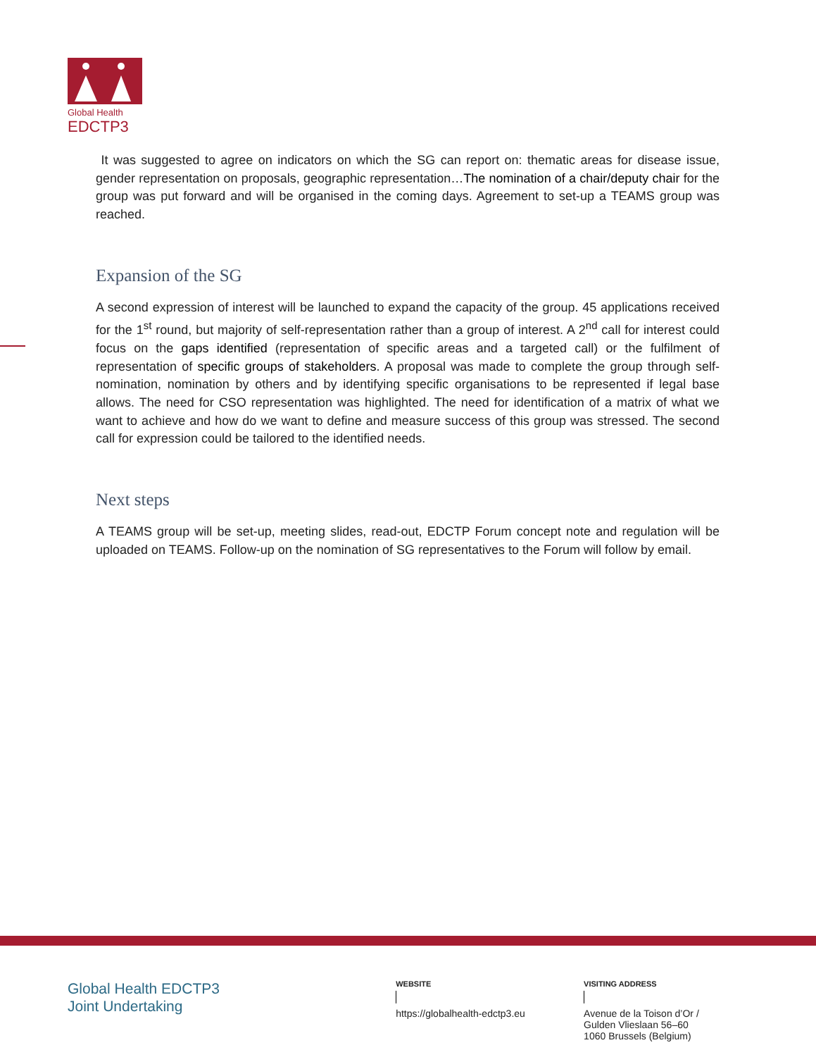Global Health
EDCTP3
It was suggested to agree on indicators on which the SG can report on: thematic areas for disease issue, gender representation on proposals, geographic representation…The nomination of a chair/deputy chair for the group was put forward and will be organised in the coming days. Agreement to set-up a TEAMS group was reached.
Expansion of the SG
A second expression of interest will be launched to expand the capacity of the group. 45 applications received for the 1<sup>st</sup> round, but majority of self-representation rather than a group of interest. A 2<sup>nd</sup> call for interest could focus on the gaps identified (representation of specific areas and a targeted call) or the fulfilment of representation of specific groups of stakeholders. A proposal was made to complete the group through self-nomination, nomination by others and by identifying specific organisations to be represented if legal base allows. The need for CSO representation was highlighted. The need for identification of a matrix of what we want to achieve and how do we want to define and measure success of this group was stressed. The second call for expression could be tailored to the identified needs.
Next steps
A TEAMS group will be set-up, meeting slides, read-out, EDCTP Forum concept note and regulation will be uploaded on TEAMS. Follow-up on the nomination of SG representatives to the Forum will follow by email.
Global Health EDCTP3
Joint Undertaking
WEBSITE
https://globalhealth-edctp3.eu
VISITING ADDRESS
Avenue de la Toison d’Or /
Gulden Vlieslaan 56–60
1060 Brussels (Belgium)